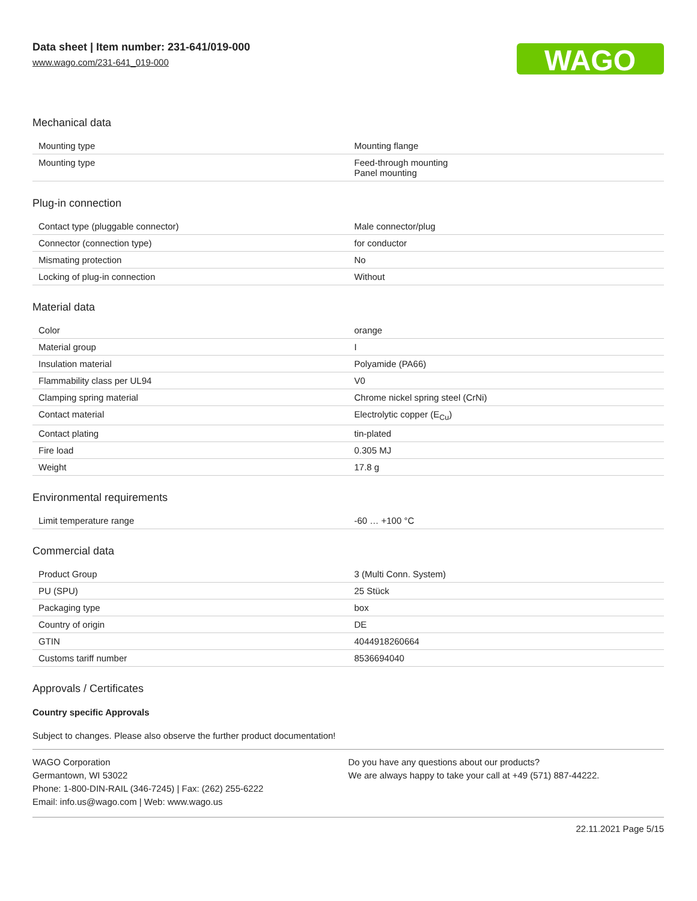Data sheet | Item number: 231-641/019-000
www.wago.com/231-641_019-000
WAGO
Mechanical data
| Mounting type | Mounting flange |
| Mounting type | Feed-through mounting Panel mounting |
Plug-in connection
| Contact type (pluggable connector) | Male connector/plug |
| Connector (connection type) | for conductor |
| Mismating protection | No |
| Locking of plug-in connection | Without |
Material data
| Color | orange |
| Material group | I |
| Insulation material | Polyamide (PA66) |
| Flammability class per UL94 | V0 |
| Clamping spring material | Chrome nickel spring steel (CrNi) |
| Contact material | Electrolytic copper (E<sub>Cu</sub>) |
| Contact plating | tin-plated |
| Fire load | 0.305 MJ |
| Weight | 17.8 g |
Environmental requirements
| Limit temperature range | -60 … +100 °C |
Commercial data
| Product Group | 3 (Multi Conn. System) |
| PU (SPU) | 25 Stück |
| Packaging type | box |
| Country of origin | DE |
| GTIN | 4044918260664 |
| Customs tariff number | 8536694040 |
Approvals / Certificates
Country specific Approvals
Subject to changes. Please also observe the further product documentation!
WAGO Corporation
Germantown, WI 53022
Phone: 1-800-DIN-RAIL (346-7245) | Fax: (262) 255-6222
Email: info.us@wago.com | Web: www.wago.us
Do you have any questions about our products?
We are always happy to take your call at +49 (571) 887-44222.
22.11.2021 Page 5/15